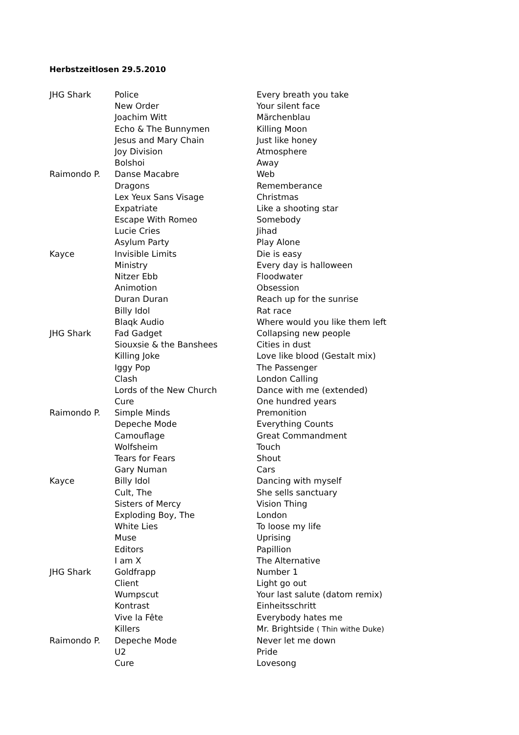Herbstzeitlosen 29.5.2010
| JHG Shark | Police | Every breath you take |
| | New Order | Your silent face |
| | Joachim Witt | Märchenblau |
| | Echo & The Bunnymen | Killing Moon |
| | Jesus and Mary Chain | Just like honey |
| | Joy Division | Atmosphere |
| | Bolshoi | Away |
| Raimondo P. | Danse Macabre | Web |
| | Dragons | Rememberance |
| | Lex Yeux Sans Visage | Christmas |
| | Expatriate | Like a shooting star |
| | Escape With Romeo | Somebody |
| | Lucie Cries | Jihad |
| | Asylum Party | Play Alone |
| Kayce | Invisible Limits | Die is easy |
| | Ministry | Every day is halloween |
| | Nitzer Ebb | Floodwater |
| | Animotion | Obsession |
| | Duran Duran | Reach up for the sunrise |
| | Billy Idol | Rat race |
| | Blaqk Audio | Where would you like them left |
| JHG Shark | Fad Gadget | Collapsing new people |
| | Siouxsie & the Banshees | Cities in dust |
| | Killing Joke | Love like blood (Gestalt mix) |
| | Iggy Pop | The Passenger |
| | Clash | London Calling |
| | Lords of the New Church | Dance with me (extended) |
| | Cure | One hundred years |
| Raimondo P. | Simple Minds | Premonition |
| | Depeche Mode | Everything Counts |
| | Camouflage | Great Commandment |
| | Wolfsheim | Touch |
| | Tears for Fears | Shout |
| | Gary Numan | Cars |
| Kayce | Billy Idol | Dancing with myself |
| | Cult, The | She sells sanctuary |
| | Sisters of Mercy | Vision Thing |
| | Exploding Boy, The | London |
| | White Lies | To loose my life |
| | Muse | Uprising |
| | Editors | Papillion |
| | I am X | The Alternative |
| JHG Shark | Goldfrapp | Number 1 |
| | Client | Light go out |
| | Wumpscut | Your last salute (datom remix) |
| | Kontrast | Einheitsschritt |
| | Vive la Fête | Everybody hates me |
| | Killers | Mr. Brightside ( Thin withe Duke) |
| Raimondo P. | Depeche Mode | Never let me down |
| | U2 | Pride |
| | Cure | Lovesong |